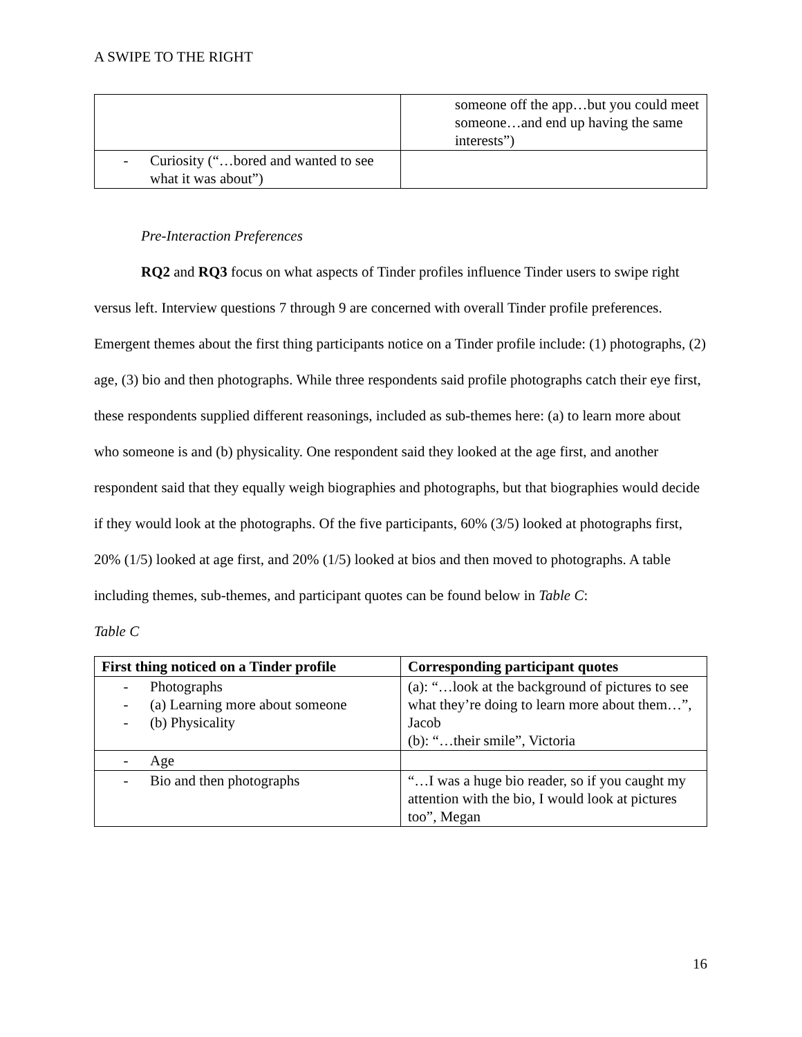A SWIPE TO THE RIGHT
| | someone off the app…but you could meet someone…and end up having the same interests”) |
| - Curiosity (“…bored and wanted to see what it was about”) | |
Pre-Interaction Preferences
RQ2 and RQ3 focus on what aspects of Tinder profiles influence Tinder users to swipe right versus left. Interview questions 7 through 9 are concerned with overall Tinder profile preferences. Emergent themes about the first thing participants notice on a Tinder profile include: (1) photographs, (2) age, (3) bio and then photographs. While three respondents said profile photographs catch their eye first, these respondents supplied different reasonings, included as sub-themes here: (a) to learn more about who someone is and (b) physicality. One respondent said they looked at the age first, and another respondent said that they equally weigh biographies and photographs, but that biographies would decide if they would look at the photographs. Of the five participants, 60% (3/5) looked at photographs first, 20% (1/5) looked at age first, and 20% (1/5) looked at bios and then moved to photographs. A table including themes, sub-themes, and participant quotes can be found below in Table C:
Table C
| First thing noticed on a Tinder profile | Corresponding participant quotes |
| --- | --- |
| - Photographs - (a) Learning more about someone - (b) Physicality | (a): “…look at the background of pictures to see what they’re doing to learn more about them…”, Jacob (b): “…their smile”, Victoria |
| - Age | |
| - Bio and then photographs | “…I was a huge bio reader, so if you caught my attention with the bio, I would look at pictures too”, Megan |
16